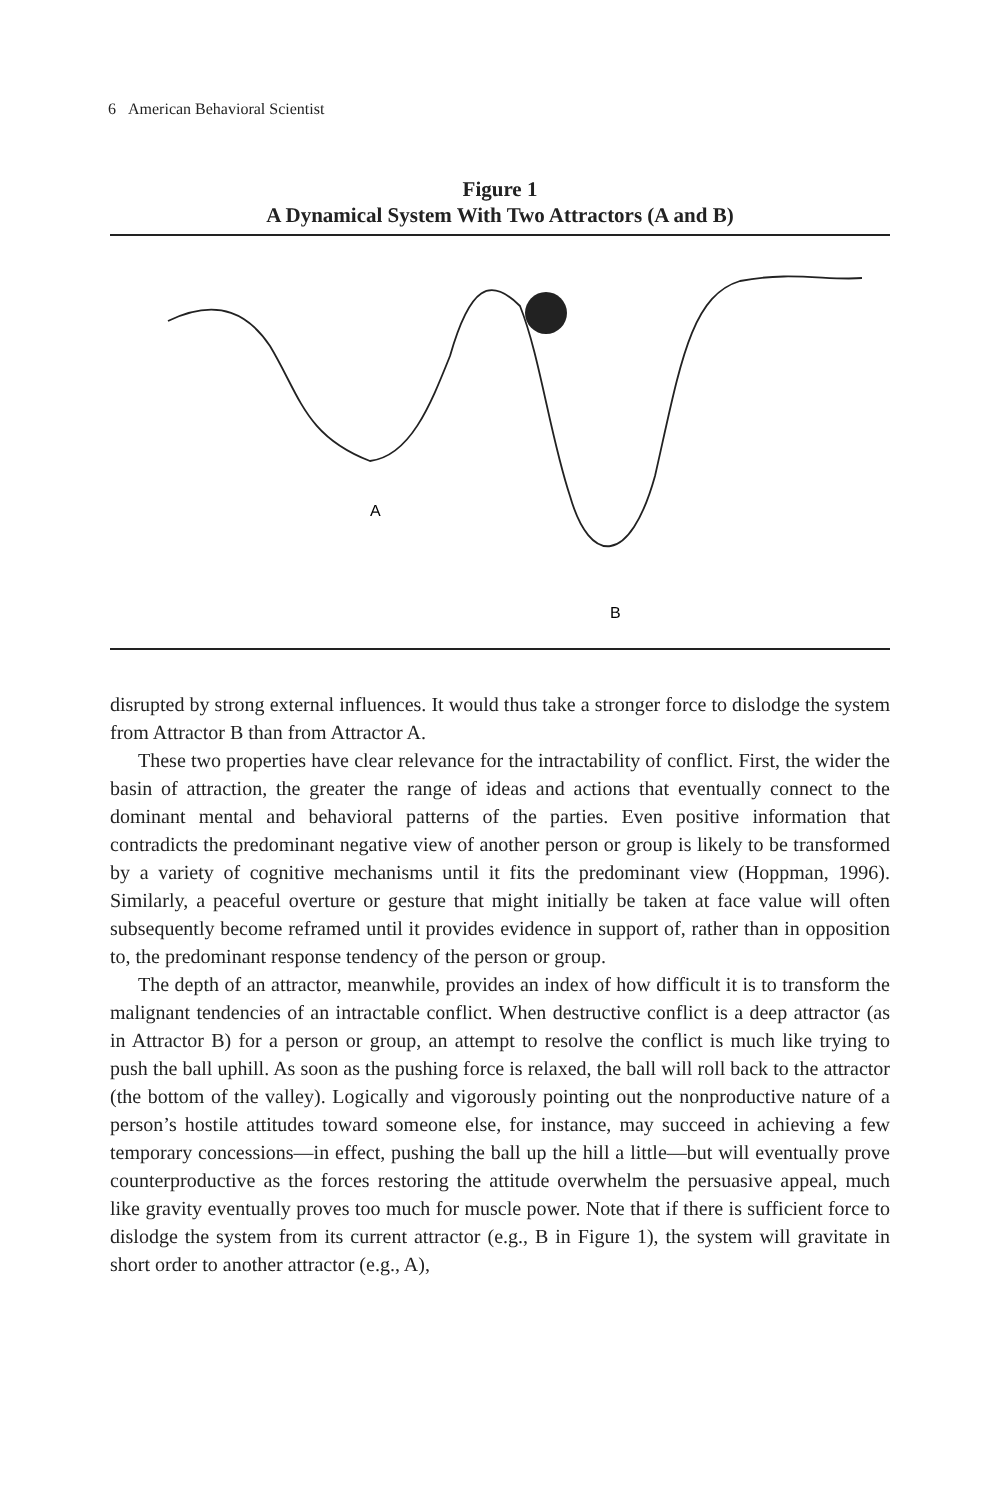6 American Behavioral Scientist
Figure 1
A Dynamical System With Two Attractors (A and B)
A
B
disrupted by strong external influences. It would thus take a stronger force to dislodge the system from Attractor B than from Attractor A.
These two properties have clear relevance for the intractability of conflict. First, the wider the basin of attraction, the greater the range of ideas and actions that eventually connect to the dominant mental and behavioral patterns of the parties. Even positive information that contradicts the predominant negative view of another person or group is likely to be transformed by a variety of cognitive mechanisms until it fits the predominant view (Hoppman, 1996). Similarly, a peaceful overture or gesture that might initially be taken at face value will often subsequently become reframed until it provides evidence in support of, rather than in opposition to, the predominant response tendency of the person or group.
The depth of an attractor, meanwhile, provides an index of how difficult it is to transform the malignant tendencies of an intractable conflict. When destructive conflict is a deep attractor (as in Attractor B) for a person or group, an attempt to resolve the conflict is much like trying to push the ball uphill. As soon as the pushing force is relaxed, the ball will roll back to the attractor (the bottom of the valley). Logically and vigorously pointing out the nonproductive nature of a person’s hostile attitudes toward someone else, for instance, may succeed in achieving a few temporary concessions—in effect, pushing the ball up the hill a little—but will eventually prove counterproductive as the forces restoring the attitude overwhelm the persuasive appeal, much like gravity eventually proves too much for muscle power. Note that if there is sufficient force to dislodge the system from its current attractor (e.g., B in Figure 1), the system will gravitate in short order to another attractor (e.g., A),